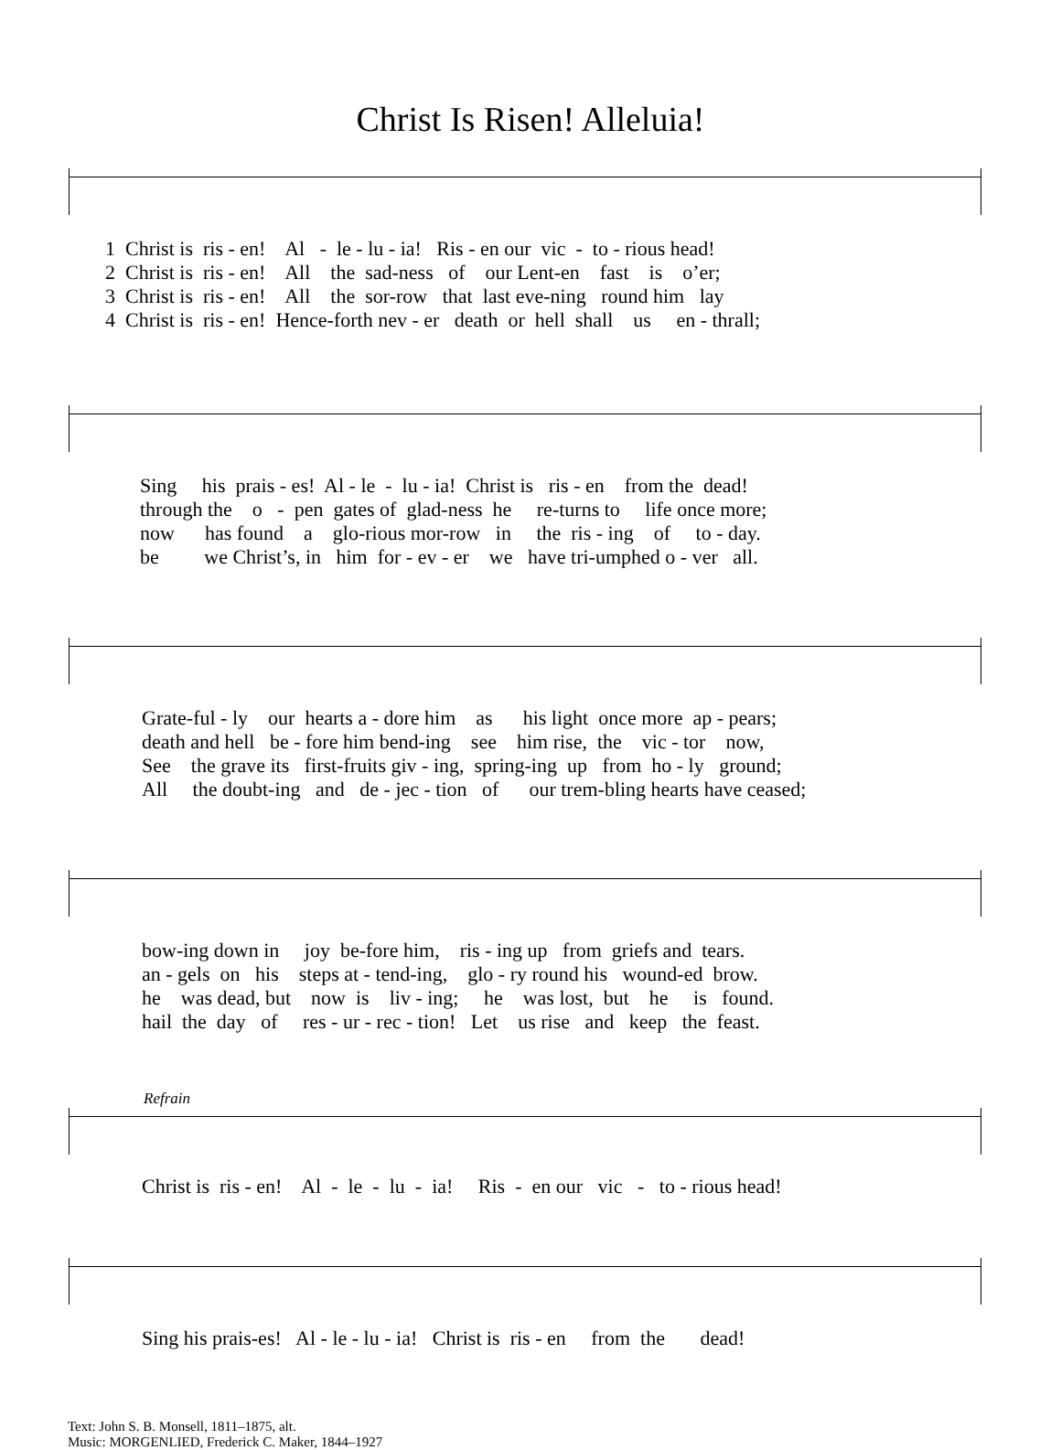Christ Is Risen! Alleluia!
1 Christ is ris - en! Al - le - lu - ia! Ris - en our vic - to - rious head! 2 Christ is ris - en! All the sad-ness of our Lent-en fast is o’er; 3 Christ is ris - en! All the sor-row that last eve-ning round him lay 4 Christ is ris - en! Hence-forth nev - er death or hell shall us en - thrall;
Sing his prais - es! Al - le - lu - ia! Christ is ris - en from the dead! through the o - pen gates of glad-ness he re-turns to life once more; now has found a glo-rious mor-row in the ris - ing of to - day. be we Christ’s, in him for - ev - er we have tri-umphed o - ver all.
Grate-ful - ly our hearts a - dore him as his light once more ap - pears; death and hell be - fore him bend-ing see him rise, the vic - tor now, See the grave its first-fruits giv - ing, spring-ing up from ho - ly ground; All the doubt-ing and de - jec - tion of our trem-bling hearts have ceased;
bow-ing down in joy be-fore him, ris - ing up from griefs and tears. an - gels on his steps at - tend-ing, glo - ry round his wound-ed brow. he was dead, but now is liv - ing; he was lost, but he is found. hail the day of res - ur - rec - tion! Let us rise and keep the feast.
Refrain
Christ is ris - en! Al - le - lu - ia! Ris - en our vic - to - rious head!
Sing his prais-es! Al - le - lu - ia! Christ is ris - en from the dead!
Text: John S. B. Monsell, 1811–1875, alt.
Music: MORGENLIED, Frederick C. Maker, 1844–1927